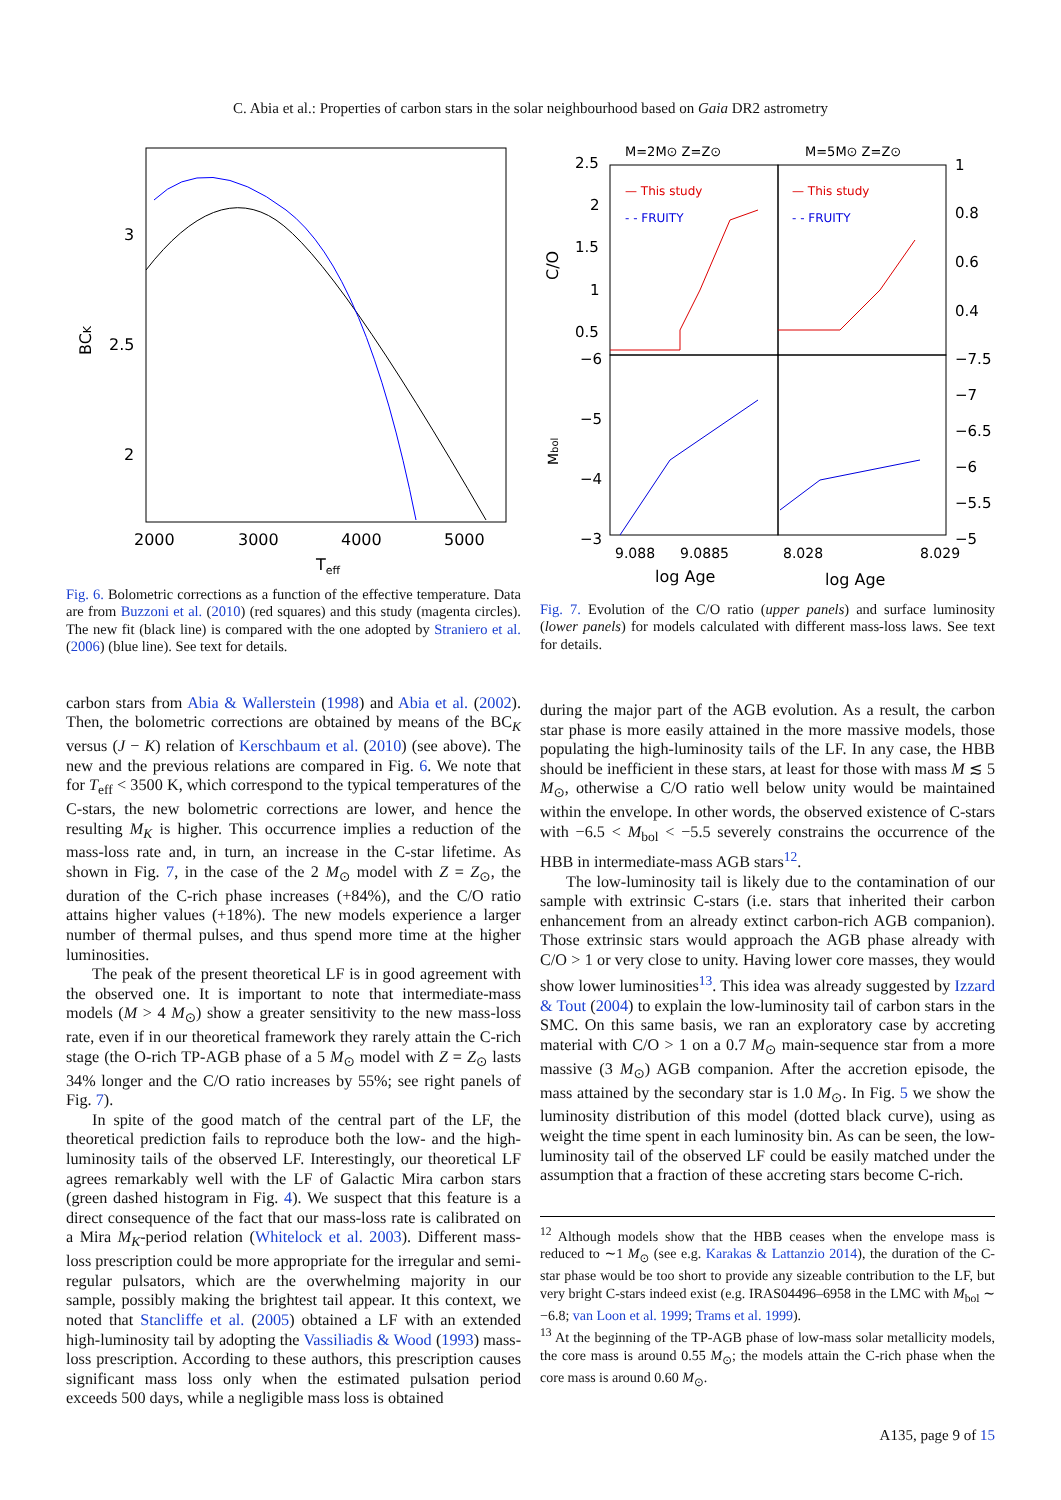C. Abia et al.: Properties of carbon stars in the solar neighbourhood based on Gaia DR2 astrometry
3
2.5
2
2000
3000
4000
5000
Teff
BCK
Fig. 6. Bolometric corrections as a function of the effective temperature. Data are from Buzzoni et al. (2010) (red squares) and this study (magenta circles). The new fit (black line) is compared with the one adopted by Straniero et al. (2006) (blue line). See text for details.
carbon stars from Abia & Wallerstein (1998) and Abia et al. (2002). Then, the bolometric corrections are obtained by means of the BC<sub>K</sub> versus (J − K) relation of Kerschbaum et al. (2010) (see above). The new and the previous relations are compared in Fig. 6. We note that for T<sub>eff</sub> < 3500 K, which correspond to the typical temperatures of the C-stars, the new bolometric corrections are lower, and hence the resulting M<sub>K</sub> is higher. This occurrence implies a reduction of the mass-loss rate and, in turn, an increase in the C-star lifetime. As shown in Fig. 7, in the case of the 2 M<sub>⊙</sub> model with Z = Z<sub>⊙</sub>, the duration of the C-rich phase increases (+84%), and the C/O ratio attains higher values (+18%). The new models experience a larger number of thermal pulses, and thus spend more time at the higher luminosities.
The peak of the present theoretical LF is in good agreement with the observed one. It is important to note that intermediate-mass models (M > 4 M<sub>⊙</sub>) show a greater sensitivity to the new mass-loss rate, even if in our theoretical framework they rarely attain the C-rich stage (the O-rich TP-AGB phase of a 5 M<sub>⊙</sub> model with Z = Z<sub>⊙</sub> lasts 34% longer and the C/O ratio increases by 55%; see right panels of Fig. 7).
In spite of the good match of the central part of the LF, the theoretical prediction fails to reproduce both the low- and the high-luminosity tails of the observed LF. Interestingly, our theoretical LF agrees remarkably well with the LF of Galactic Mira carbon stars (green dashed histogram in Fig. 4). We suspect that this feature is a direct consequence of the fact that our mass-loss rate is calibrated on a Mira M<sub>K</sub>-period relation (Whitelock et al. 2003). Different mass-loss prescription could be more appropriate for the irregular and semi-regular pulsators, which are the overwhelming majority in our sample, possibly making the brightest tail appear. It this context, we noted that Stancliffe et al. (2005) obtained a LF with an extended high-luminosity tail by adopting the Vassiliadis & Wood (1993) mass-loss prescription. According to these authors, this prescription causes significant mass loss only when the estimated pulsation period exceeds 500 days, while a negligible mass loss is obtained
M=2M⊙ Z=Z⊙
M=5M⊙ Z=Z⊙
— This study
- - FRUITY
— This study
- - FRUITY
2.5
2
1.5
1
0.5
C/O
1
0.8
0.6
0.4
−6
−5
−4
−3
−7.5
−7
−6.5
−6
−5.5
−5
Mbol
9.088
9.0885
8.028
8.029
log Age
log Age
Fig. 7. Evolution of the C/O ratio (upper panels) and surface luminosity (lower panels) for models calculated with different mass-loss laws. See text for details.
during the major part of the AGB evolution. As a result, the carbon star phase is more easily attained in the more massive models, those populating the high-luminosity tails of the LF. In any case, the HBB should be inefficient in these stars, at least for those with mass M ≲ 5 M<sub>⊙</sub>, otherwise a C/O ratio well below unity would be maintained within the envelope. In other words, the observed existence of C-stars with −6.5 < M<sub>bol</sub> < −5.5 severely constrains the occurrence of the HBB in intermediate-mass AGB stars<sup>12</sup>.
The low-luminosity tail is likely due to the contamination of our sample with extrinsic C-stars (i.e. stars that inherited their carbon enhancement from an already extinct carbon-rich AGB companion). Those extrinsic stars would approach the AGB phase already with C/O > 1 or very close to unity. Having lower core masses, they would show lower luminosities<sup>13</sup>. This idea was already suggested by Izzard & Tout (2004) to explain the low-luminosity tail of carbon stars in the SMC. On this same basis, we ran an exploratory case by accreting material with C/O > 1 on a 0.7 M<sub>⊙</sub> main-sequence star from a more massive (3 M<sub>⊙</sub>) AGB companion. After the accretion episode, the mass attained by the secondary star is 1.0 M<sub>⊙</sub>. In Fig. 5 we show the luminosity distribution of this model (dotted black curve), using as weight the time spent in each luminosity bin. As can be seen, the low-luminosity tail of the observed LF could be easily matched under the assumption that a fraction of these accreting stars become C-rich.
<sup>12</sup> Although models show that the HBB ceases when the envelope mass is reduced to ∼1 M<sub>⊙</sub> (see e.g. Karakas & Lattanzio 2014), the duration of the C-star phase would be too short to provide any sizeable contribution to the LF, but very bright C-stars indeed exist (e.g. IRAS04496–6958 in the LMC with M<sub>bol</sub> ∼ −6.8; van Loon et al. 1999; Trams et al. 1999).
<sup>13</sup> At the beginning of the TP-AGB phase of low-mass solar metallicity models, the core mass is around 0.55 M<sub>⊙</sub>; the models attain the C-rich phase when the core mass is around 0.60 M<sub>⊙</sub>.
A135, page 9 of 15